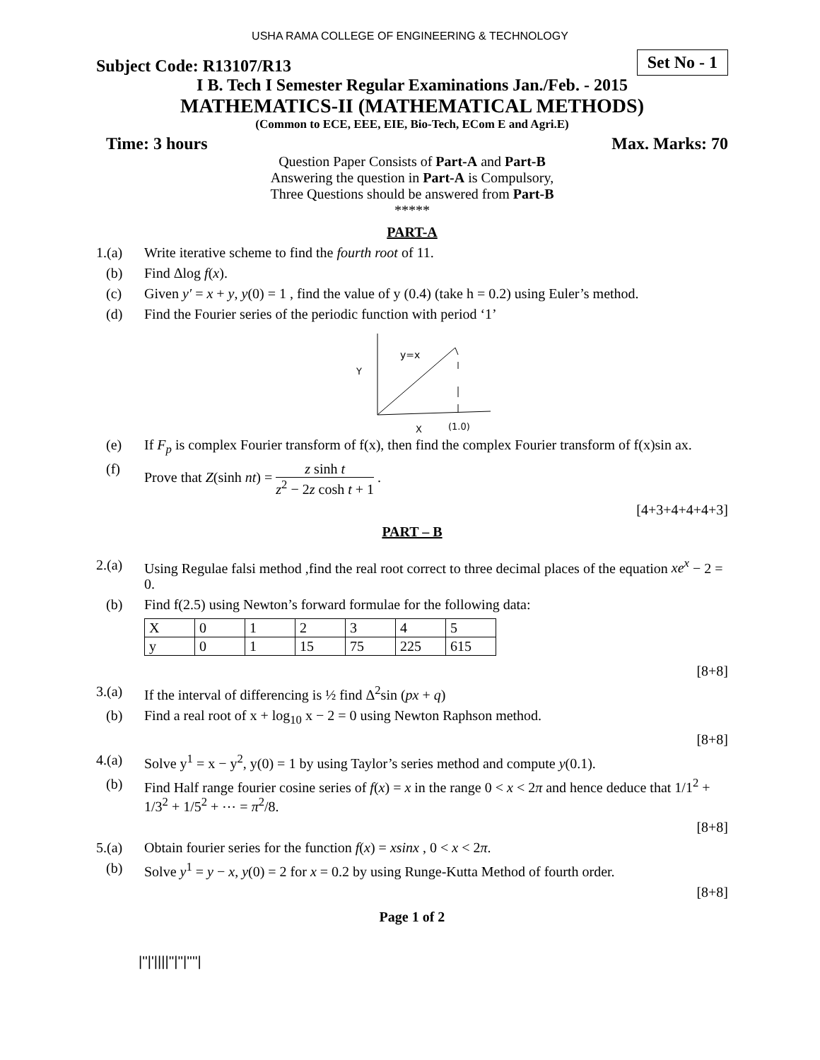USHA RAMA COLLEGE OF ENGINEERING & TECHNOLOGY
Subject Code: R13107/R13 Set No - 1
I B. Tech I Semester Regular Examinations Jan./Feb. - 2015
MATHEMATICS-II (MATHEMATICAL METHODS)
(Common to ECE, EEE, EIE, Bio-Tech, ECom E and Agri.E)
Time: 3 hours Max. Marks: 70
Question Paper Consists of Part-A and Part-B
Answering the question in Part-A is Compulsory,
Three Questions should be answered from Part-B
*****
PART-A
1.(a) Write iterative scheme to find the fourth root of 11.
(b) Find Δlog f(x).
(c) Given y′ = x + y, y(0) = 1 , find the value of y (0.4) (take h = 0.2) using Euler’s method.
(d) Find the Fourier series of the periodic function with period ‘1’
y=x
Y
X
(1.0)
(e) If F<sub>p</sub> is complex Fourier transform of f(x), then find the complex Fourier transform of f(x)sin ax.
(f) Prove that Z(sinh nt) = z sinh t z<sup>2</sup> − 2z cosh t + 1 .
[4+3+4+4+4+3]
PART – B
2.(a) Using Regulae falsi method ,find the real root correct to three decimal places of the equation xe<sup>x</sup> − 2 = 0.
(b) Find f(2.5) using Newton’s forward formulae for the following data:
| X | 0 | 1 | 2 | 3 | 4 | 5 |
| y | 0 | 1 | 15 | 75 | 225 | 615 |
[8+8]
3.(a) If the interval of differencing is ½ find Δ<sup>2</sup>sin (px + q)
(b) Find a real root of x + log<sub>10</sub> x − 2 = 0 using Newton Raphson method.
[8+8]
4.(a) Solve y<sup>1</sup> = x − y<sup>2</sup>, y(0) = 1 by using Taylor’s series method and compute y(0.1).
(b) Find Half range fourier cosine series of f(x) = x in the range 0 < x < 2π and hence deduce that 1/1<sup>2</sup> + 1/3<sup>2</sup> + 1/5<sup>2</sup> + ⋯ = π<sup>2</sup>/8.
[8+8]
5.(a) Obtain fourier series for the function f(x) = xsinx , 0 < x < 2π.
(b) Solve y<sup>1</sup> = y − x, y(0) = 2 for x = 0.2 by using Runge-Kutta Method of fourth order.
[8+8]
Page 1 of 2
|''|'||||''|''|''''|